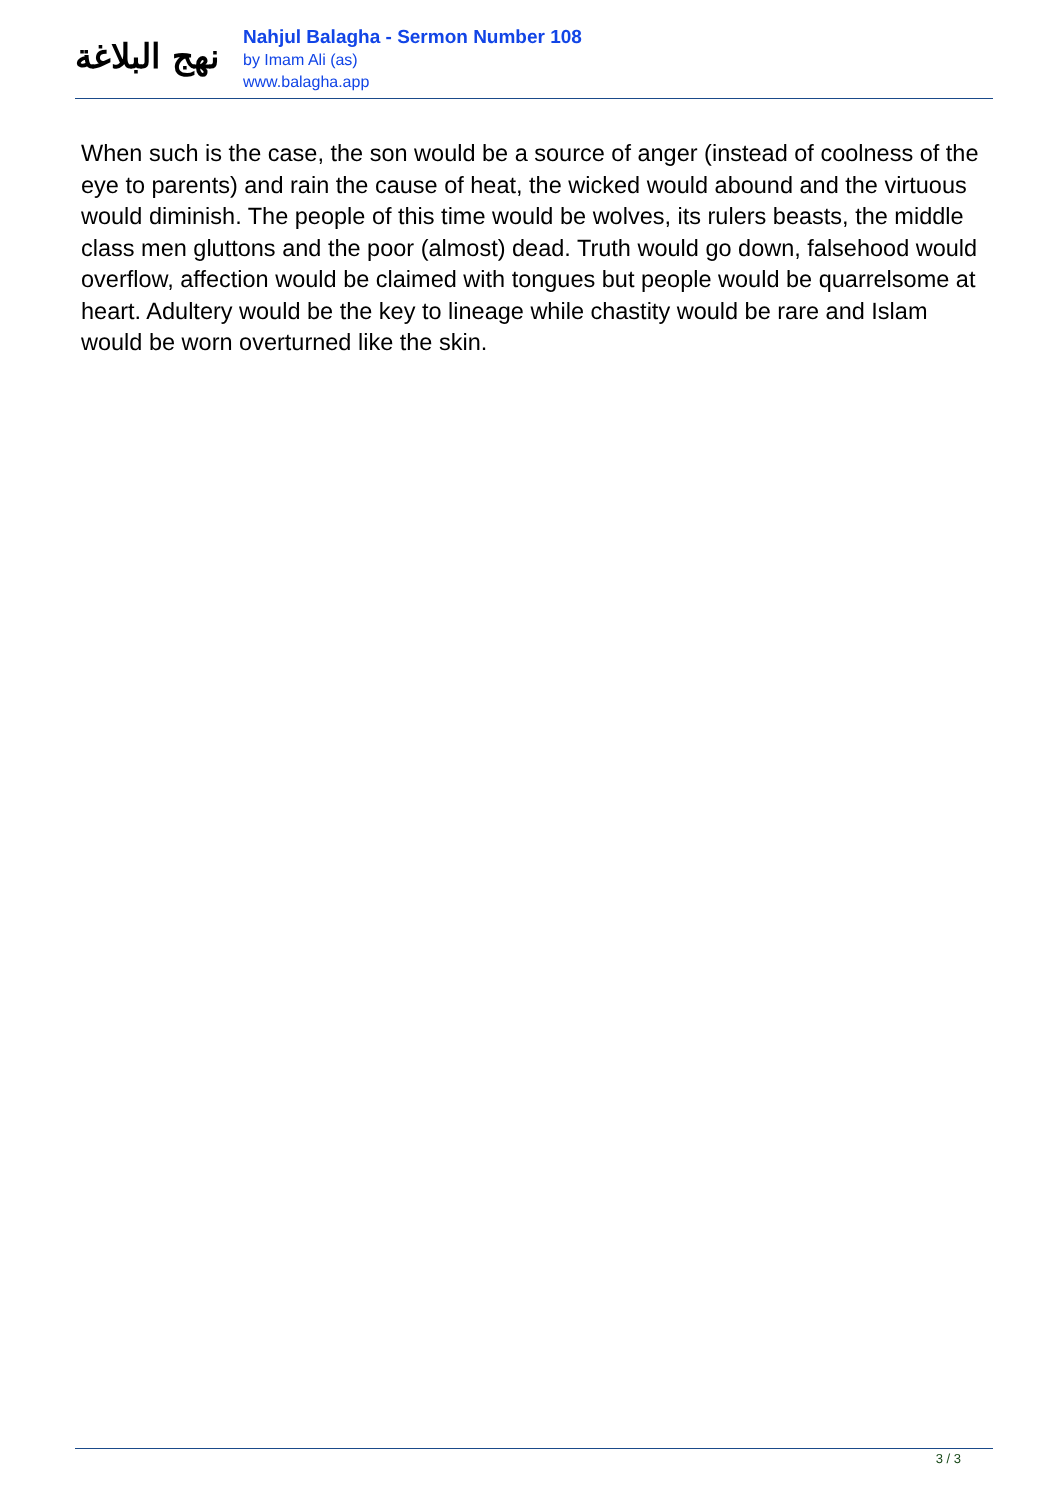نهج البلاغة
Nahjul Balagha - Sermon Number 108
by Imam Ali (as)
www.balagha.app
When such is the case, the son would be a source of anger (instead of coolness of the eye to parents) and rain the cause of heat, the wicked would abound and the virtuous would diminish. The people of this time would be wolves, its rulers beasts, the middle class men gluttons and the poor (almost) dead. Truth would go down, falsehood would overflow, affection would be claimed with tongues but people would be quarrelsome at heart. Adultery would be the key to lineage while chastity would be rare and Islam would be worn overturned like the skin.
3 / 3